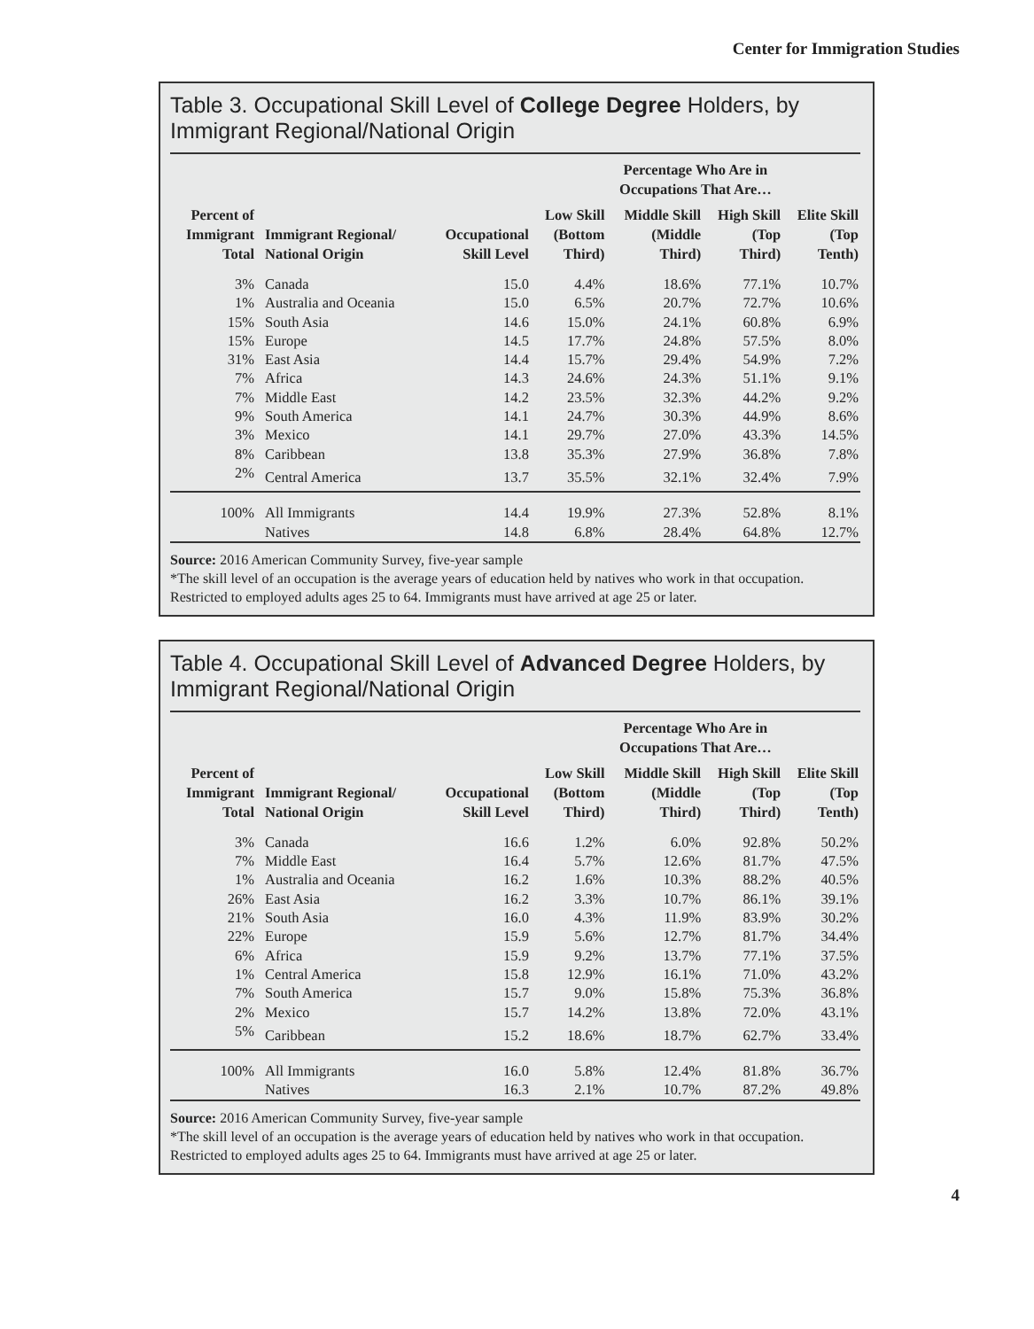Center for Immigration Studies
Table 3. Occupational Skill Level of College Degree Holders, by Immigrant Regional/National Origin
| | | | Percentage Who Are in Occupations That Are… | | | |
| --- | --- | --- | --- | --- | --- | --- |
| Percent of Immigrant Total | Immigrant Regional/ National Origin | Occupational Skill Level | Low Skill (Bottom Third) | Middle Skill (Middle Third) | High Skill (Top Third) | Elite Skill (Top Tenth) |
| 3% | Canada | 15.0 | 4.4% | 18.6% | 77.1% | 10.7% |
| 1% | Australia and Oceania | 15.0 | 6.5% | 20.7% | 72.7% | 10.6% |
| 15% | South Asia | 14.6 | 15.0% | 24.1% | 60.8% | 6.9% |
| 15% | Europe | 14.5 | 17.7% | 24.8% | 57.5% | 8.0% |
| 31% | East Asia | 14.4 | 15.7% | 29.4% | 54.9% | 7.2% |
| 7% | Africa | 14.3 | 24.6% | 24.3% | 51.1% | 9.1% |
| 7% | Middle East | 14.2 | 23.5% | 32.3% | 44.2% | 9.2% |
| 9% | South America | 14.1 | 24.7% | 30.3% | 44.9% | 8.6% |
| 3% | Mexico | 14.1 | 29.7% | 27.0% | 43.3% | 14.5% |
| 8% | Caribbean | 13.8 | 35.3% | 27.9% | 36.8% | 7.8% |
| 2% | Central America | 13.7 | 35.5% | 32.1% | 32.4% | 7.9% |
| 100% | All Immigrants | 14.4 | 19.9% | 27.3% | 52.8% | 8.1% |
| | Natives | 14.8 | 6.8% | 28.4% | 64.8% | 12.7% |
Source: 2016 American Community Survey, five-year sample
*The skill level of an occupation is the average years of education held by natives who work in that occupation.
Restricted to employed adults ages 25 to 64. Immigrants must have arrived at age 25 or later.
Table 4. Occupational Skill Level of Advanced Degree Holders, by Immigrant Regional/National Origin
| | | | Percentage Who Are in Occupations That Are… | | | |
| --- | --- | --- | --- | --- | --- | --- |
| Percent of Immigrant Total | Immigrant Regional/ National Origin | Occupational Skill Level | Low Skill (Bottom Third) | Middle Skill (Middle Third) | High Skill (Top Third) | Elite Skill (Top Tenth) |
| 3% | Canada | 16.6 | 1.2% | 6.0% | 92.8% | 50.2% |
| 7% | Middle East | 16.4 | 5.7% | 12.6% | 81.7% | 47.5% |
| 1% | Australia and Oceania | 16.2 | 1.6% | 10.3% | 88.2% | 40.5% |
| 26% | East Asia | 16.2 | 3.3% | 10.7% | 86.1% | 39.1% |
| 21% | South Asia | 16.0 | 4.3% | 11.9% | 83.9% | 30.2% |
| 22% | Europe | 15.9 | 5.6% | 12.7% | 81.7% | 34.4% |
| 6% | Africa | 15.9 | 9.2% | 13.7% | 77.1% | 37.5% |
| 1% | Central America | 15.8 | 12.9% | 16.1% | 71.0% | 43.2% |
| 7% | South America | 15.7 | 9.0% | 15.8% | 75.3% | 36.8% |
| 2% | Mexico | 15.7 | 14.2% | 13.8% | 72.0% | 43.1% |
| 5% | Caribbean | 15.2 | 18.6% | 18.7% | 62.7% | 33.4% |
| 100% | All Immigrants | 16.0 | 5.8% | 12.4% | 81.8% | 36.7% |
| | Natives | 16.3 | 2.1% | 10.7% | 87.2% | 49.8% |
Source: 2016 American Community Survey, five-year sample
*The skill level of an occupation is the average years of education held by natives who work in that occupation.
Restricted to employed adults ages 25 to 64. Immigrants must have arrived at age 25 or later.
4